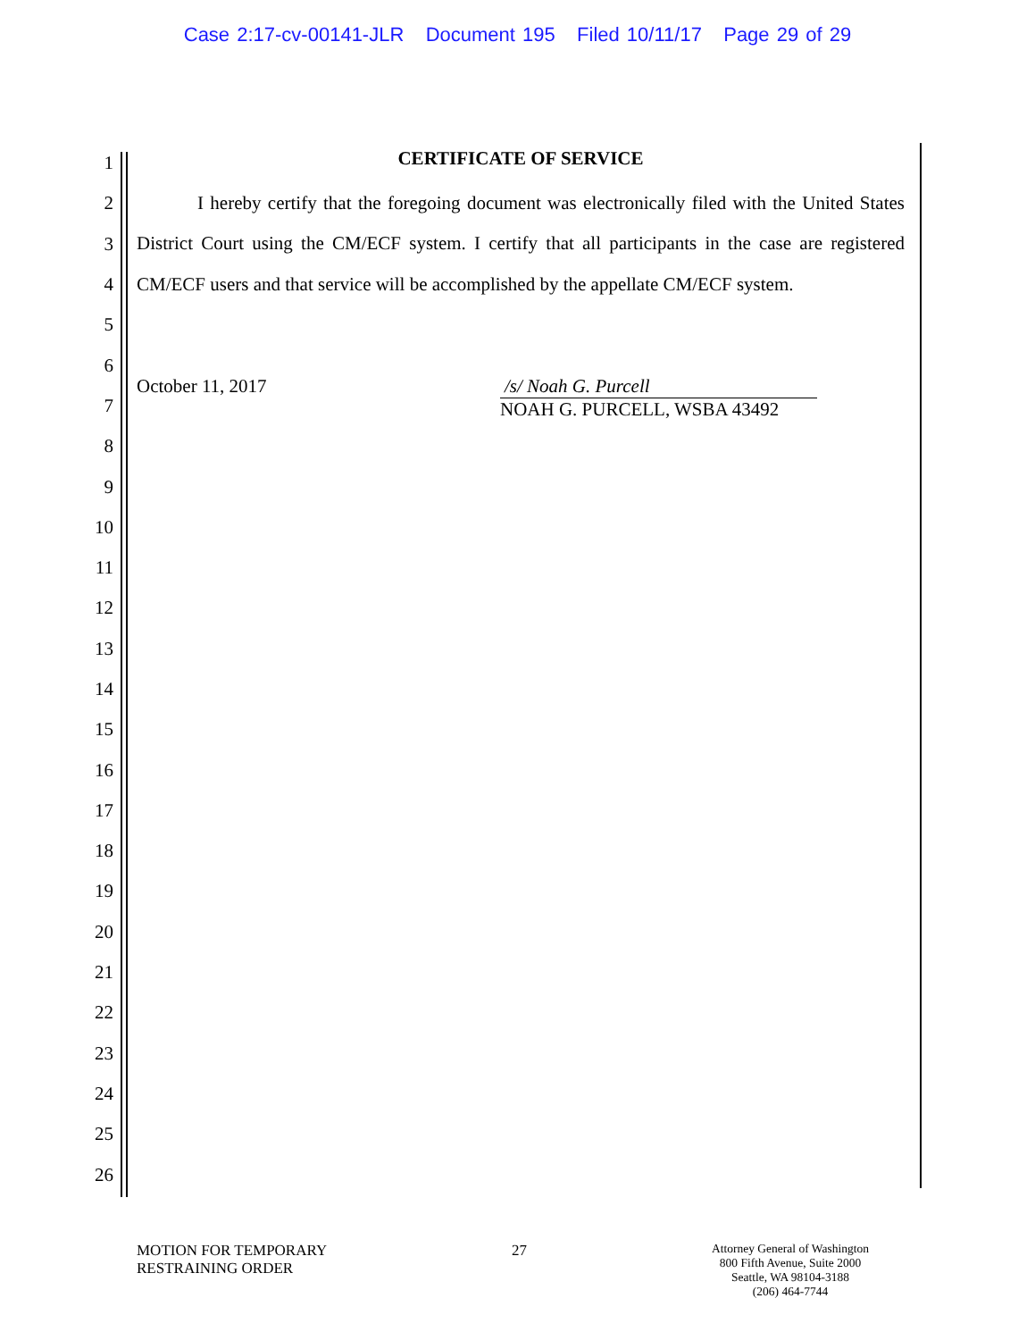Case 2:17-cv-00141-JLR Document 195 Filed 10/11/17 Page 29 of 29
CERTIFICATE OF SERVICE
I hereby certify that the foregoing document was electronically filed with the United States District Court using the CM/ECF system. I certify that all participants in the case are registered CM/ECF users and that service will be accomplished by the appellate CM/ECF system.
October 11, 2017
/s/ Noah G. Purcell
NOAH G. PURCELL, WSBA 43492
1
2
3
4
5
6
7
8
9
10
11
12
13
14
15
16
17
18
19
20
21
22
23
24
25
26
MOTION FOR TEMPORARY
RESTRAINING ORDER
27
Attorney General of Washington
800 Fifth Avenue, Suite 2000
Seattle, WA 98104-3188
(206) 464-7744